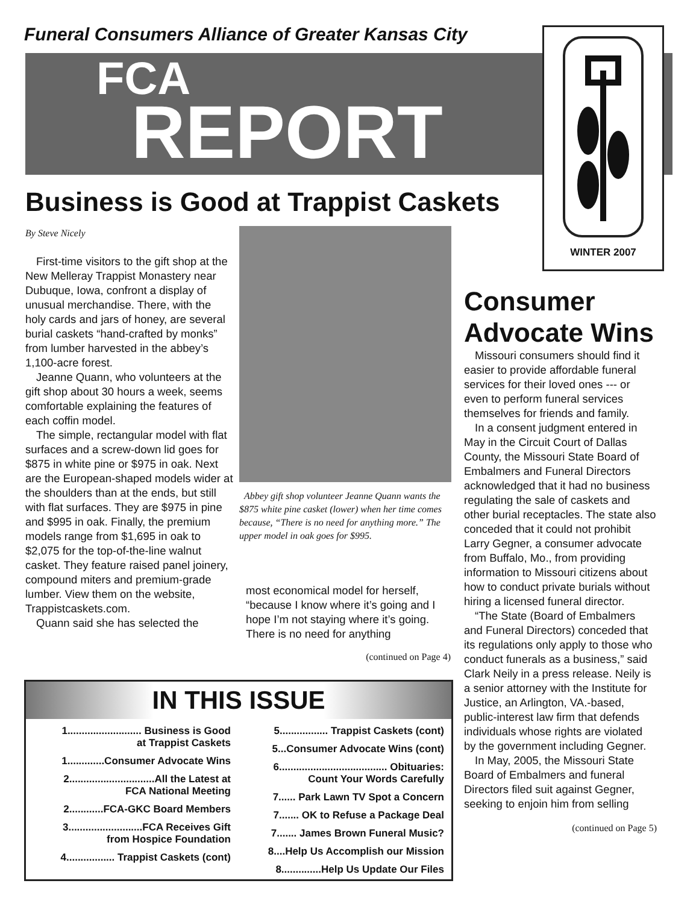Funeral Consumers Alliance of Greater Kansas City
FCA
REPORT
WINTER 2007
Business is Good at Trappist Caskets
By Steve Nicely
First-time visitors to the gift shop at the New Melleray Trappist Monastery near Dubuque, Iowa, confront a display of unusual merchandise. There, with the holy cards and jars of honey, are several burial caskets “hand-crafted by monks” from lumber harvested in the abbey’s 1,100-acre forest.
Jeanne Quann, who volunteers at the gift shop about 30 hours a week, seems comfortable explaining the features of each coffin model.
The simple, rectangular model with flat surfaces and a screw-down lid goes for $875 in white pine or $975 in oak. Next are the European-shaped models wider at the shoulders than at the ends, but still with flat surfaces. They are $975 in pine and $995 in oak. Finally, the premium models range from $1,695 in oak to $2,075 for the top-of-the-line walnut casket. They feature raised panel joinery, compound miters and premium-grade lumber. View them on the website, Trappistcaskets.com.
Quann said she has selected the
Abbey gift shop volunteer Jeanne Quann wants the $875 white pine casket (lower) when her time comes because, “There is no need for anything more.” The upper model in oak goes for $995.
most economical model for herself, “because I know where it’s going and I hope I’m not staying where it’s going. There is no need for anything
(continued on Page 4)
Consumer Advocate Wins
Missouri consumers should find it easier to provide affordable funeral services for their loved ones --- or even to perform funeral services themselves for friends and family.
In a consent judgment entered in May in the Circuit Court of Dallas County, the Missouri State Board of Embalmers and Funeral Directors acknowledged that it had no business regulating the sale of caskets and other burial receptacles. The state also conceded that it could not prohibit Larry Gegner, a consumer advocate from Buffalo, Mo., from providing information to Missouri citizens about how to conduct private burials without hiring a licensed funeral director.
“The State (Board of Embalmers and Funeral Directors) conceded that its regulations only apply to those who conduct funerals as a business,” said Clark Neily in a press release. Neily is a senior attorney with the Institute for Justice, an Arlington, VA.-based, public-interest law firm that defends individuals whose rights are violated by the government including Gegner.
In May, 2005, the Missouri State Board of Embalmers and funeral Directors filed suit against Gegner, seeking to enjoin him from selling
(continued on Page 5)
IN THIS ISSUE
1.......................... Business is Good
at Trappist Caskets
1.............Consumer Advocate Wins
2..............................All the Latest at
FCA National Meeting
2............FCA-GKC Board Members
3..........................FCA Receives Gift
from Hospice Foundation
4................. Trappist Caskets (cont)
5................. Trappist Caskets (cont)
5...Consumer Advocate Wins (cont)
6...................................... Obituaries:
Count Your Words Carefully
7...... Park Lawn TV Spot a Concern
7....... OK to Refuse a Package Deal
7....... James Brown Funeral Music?
8....Help Us Accomplish our Mission
8..............Help Us Update Our Files